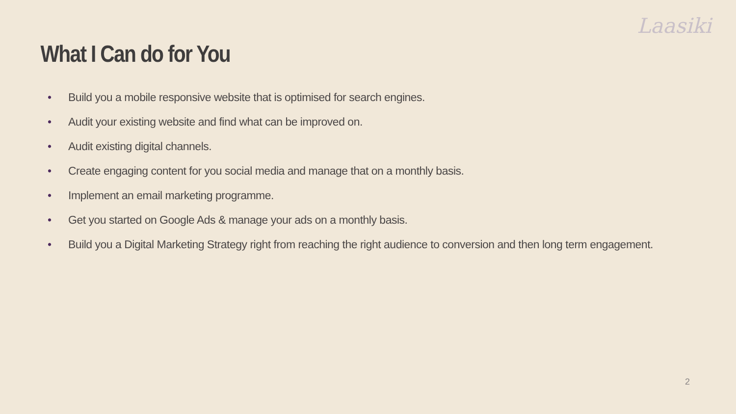Laasiki
What I Can do for You
• Build you a mobile responsive website that is optimised for search engines.
• Audit your existing website and find what can be improved on.
• Audit existing digital channels.
• Create engaging content for you social media and manage that on a monthly basis.
• Implement an email marketing programme.
• Get you started on Google Ads & manage your ads on a monthly basis.
• Build you a Digital Marketing Strategy right from reaching the right audience to conversion and then long term engagement.
2